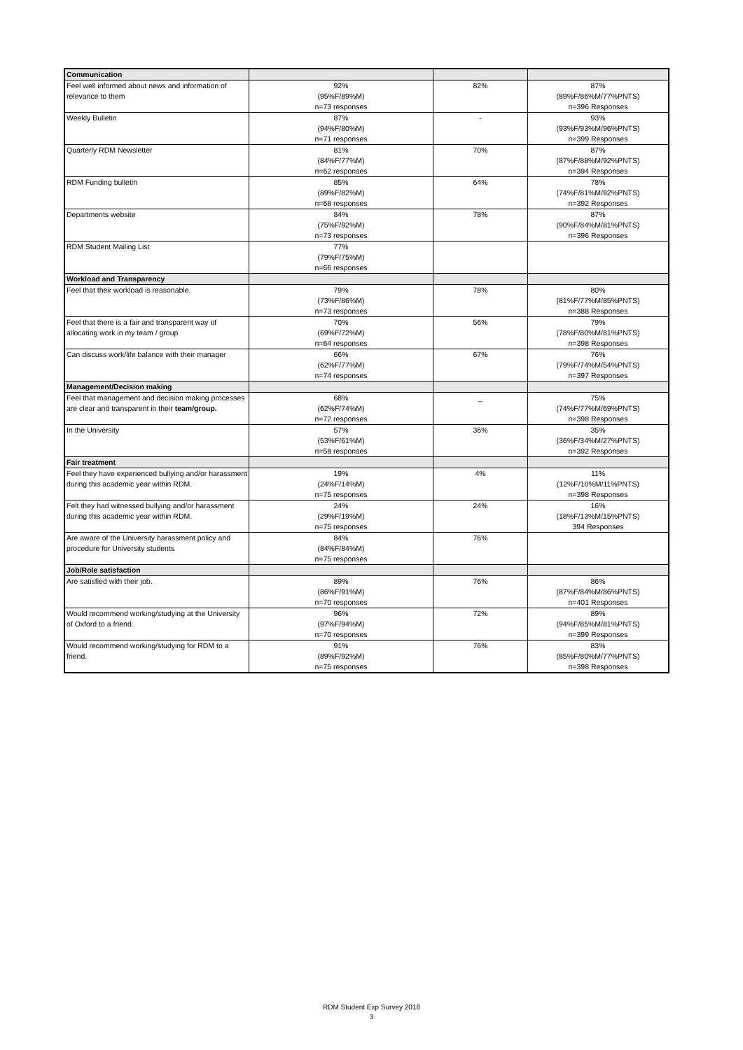| Communication | | | |
| Feel well informed about news and information of relevance to them | 92% (95%F/89%M) n=73 responses | 82% | 87% (89%F/86%M/77%PNTS) n=396 Responses |
| Weekly Bulletin | 87% (94%F/80%M) n=71 responses | - | 93% (93%F/93%M/96%PNTS) n=399 Responses |
| Quarterly RDM Newsletter | 81% (84%F/77%M) n=62 responses | 70% | 87% (87%F/88%M/92%PNTS) n=394 Responses |
| RDM Funding bulletin | 85% (89%F/82%M) n=68 responses | 64% | 78% (74%F/81%M/92%PNTS) n=392 Responses |
| Departments website | 84% (75%F/92%M) n=73 responses | 78% | 87% (90%F/84%M/81%PNTS) n=396 Responses |
| RDM Student Mailing List | 77% (79%F/75%M) n=66 responses | | |
| Workload and Transparency | | | |
| Feel that their workload is reasonable. | 79% (73%F/86%M) n=73 responses | 78% | 80% (81%F/77%M/85%PNTS) n=388 Responses |
| Feel that there is a fair and transparent way of allocating work in my team / group | 70% (69%F/72%M) n=64 responses | 56% | 79% (78%F/80%M/81%PNTS) n=398 Responses |
| Can discuss work/life balance with their manager | 66% (62%F/77%M) n=74 responses | 67% | 76% (79%F/74%M/54%PNTS) n=397 Responses |
| Management/Decision making | | | |
| Feel that management and decision making processes are clear and transparent in their team/group. | 68% (62%F/74%M) n=72 responses | _ | 75% (74%F/77%M/69%PNTS) n=398 Responses |
| In the University | 57% (53%F/61%M) n=58 responses | 36% | 35% (36%F/34%M/27%PNTS) n=392 Responses |
| Fair treatment | | | |
| Feel they have experienced bullying and/or harassment during this academic year within RDM. | 19% (24%F/14%M) n=75 responses | 4% | 11% (12%F/10%M/11%PNTS) n=398 Responses |
| Felt they had witnessed bullying and/or harassment during this academic year within RDM. | 24% (29%F/19%M) n=75 responses | 24% | 16% (18%F/13%M/15%PNTS) 394 Responses |
| Are aware of the University harassment policy and procedure for University students | 84% (84%F/84%M) n=75 responses | 76% | |
| Job/Role satisfaction | | | |
| Are satisfied with their job. | 89% (86%F/91%M) n=70 responses | 76% | 86% (87%F/84%M/86%PNTS) n=401 Responses |
| Would recommend working/studying at the University of Oxford to a friend. | 96% (97%F/94%M) n=70 responses | 72% | 89% (94%F/85%M/81%PNTS) n=399 Responses |
| Would recommend working/studying for RDM to a friend. | 91% (89%F/92%M) n=75 responses | 76% | 83% (85%F/80%M/77%PNTS) n=398 Responses |
RDM Student Exp Survey 2018
3